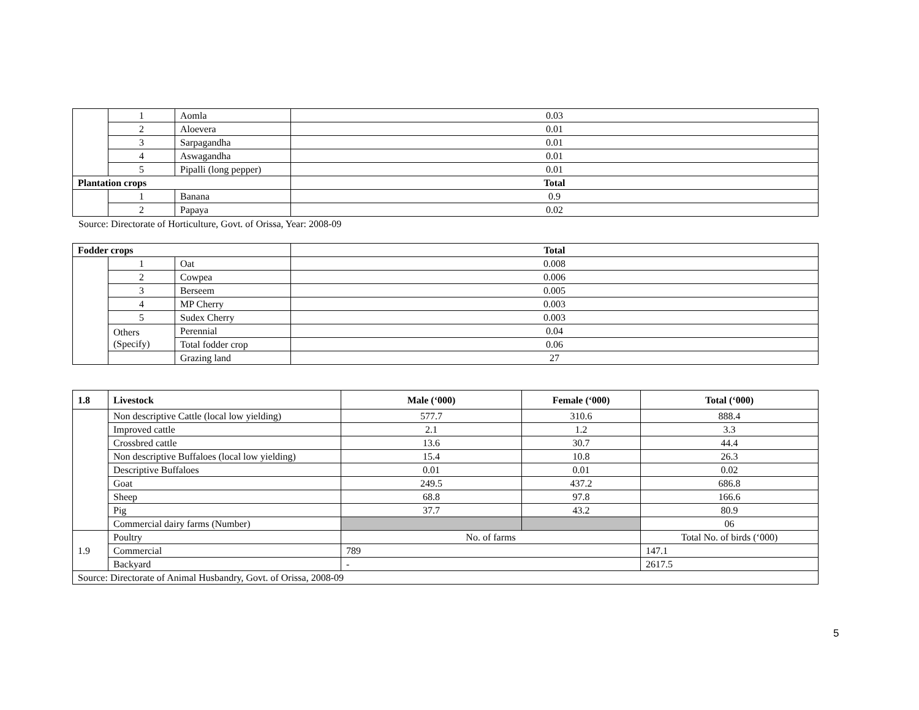| | 1 | Aomla | 0.03 |
| | 2 | Aloevera | 0.01 |
| | 3 | Sarpagandha | 0.01 |
| | 4 | Aswagandha | 0.01 |
| | 5 | Pipalli (long pepper) | 0.01 |
| Plantation crops | | | Total |
| | 1 | Banana | 0.9 |
| | 2 | Papaya | 0.02 |
Source: Directorate of Horticulture, Govt. of Orissa, Year: 2008-09
| Fodder crops | | | Total |
| --- | --- | --- | --- |
| | 1 | Oat | 0.008 |
| | 2 | Cowpea | 0.006 |
| | 3 | Berseem | 0.005 |
| | 4 | MP Cherry | 0.003 |
| | 5 | Sudex Cherry | 0.003 |
| | Others (Specify) | Perennial | 0.04 |
| | | Total fodder crop | 0.06 |
| | | Grazing land | 27 |
| 1.8 | Livestock | Male (‘000) | Female (‘000) | Total (‘000) |
| --- | --- | --- | --- | --- |
| | Non descriptive Cattle (local low yielding) | 577.7 | 310.6 | 888.4 |
| | Improved cattle | 2.1 | 1.2 | 3.3 |
| | Crossbred cattle | 13.6 | 30.7 | 44.4 |
| | Non descriptive Buffaloes (local low yielding) | 15.4 | 10.8 | 26.3 |
| | Descriptive Buffaloes | 0.01 | 0.01 | 0.02 |
| | Goat | 249.5 | 437.2 | 686.8 |
| | Sheep | 68.8 | 97.8 | 166.6 |
| | Pig | 37.7 | 43.2 | 80.9 |
| | Commercial dairy farms (Number) | | | 06 |
| 1.9 | Poultry | No. of farms | | Total No. of birds (‘000) |
| | Commercial | 789 | | 147.1 |
| | Backyard | - | | 2617.5 |
| Source: Directorate of Animal Husbandry, Govt. of Orissa, 2008-09 | | | | |
5